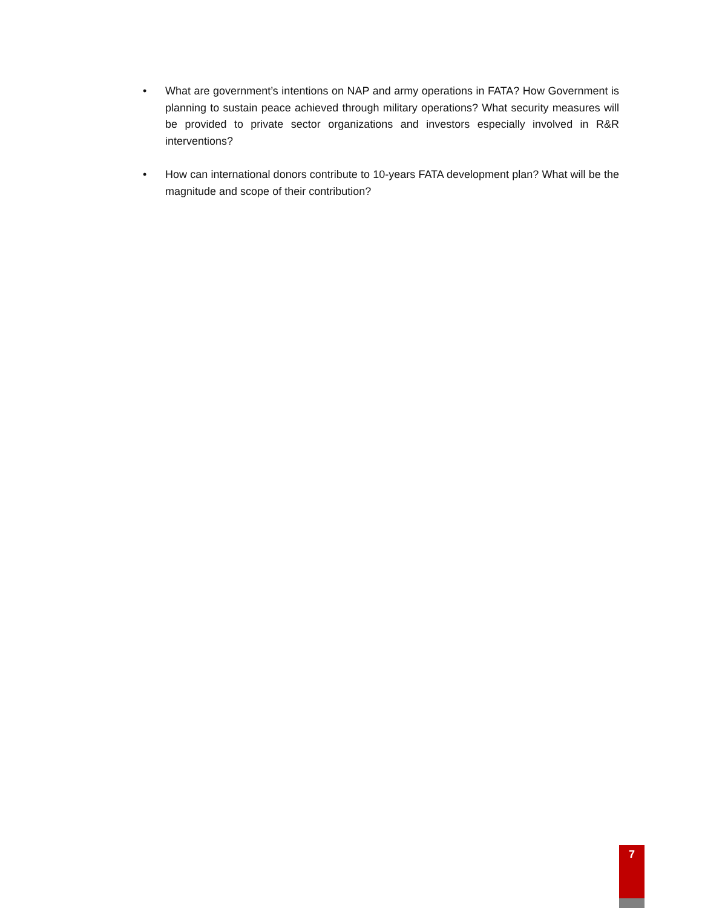• What are government’s intentions on NAP and army operations in FATA? How Government is planning to sustain peace achieved through military operations? What security measures will be provided to private sector organizations and investors especially involved in R&R interventions?
• How can international donors contribute to 10-years FATA development plan? What will be the magnitude and scope of their contribution?
7